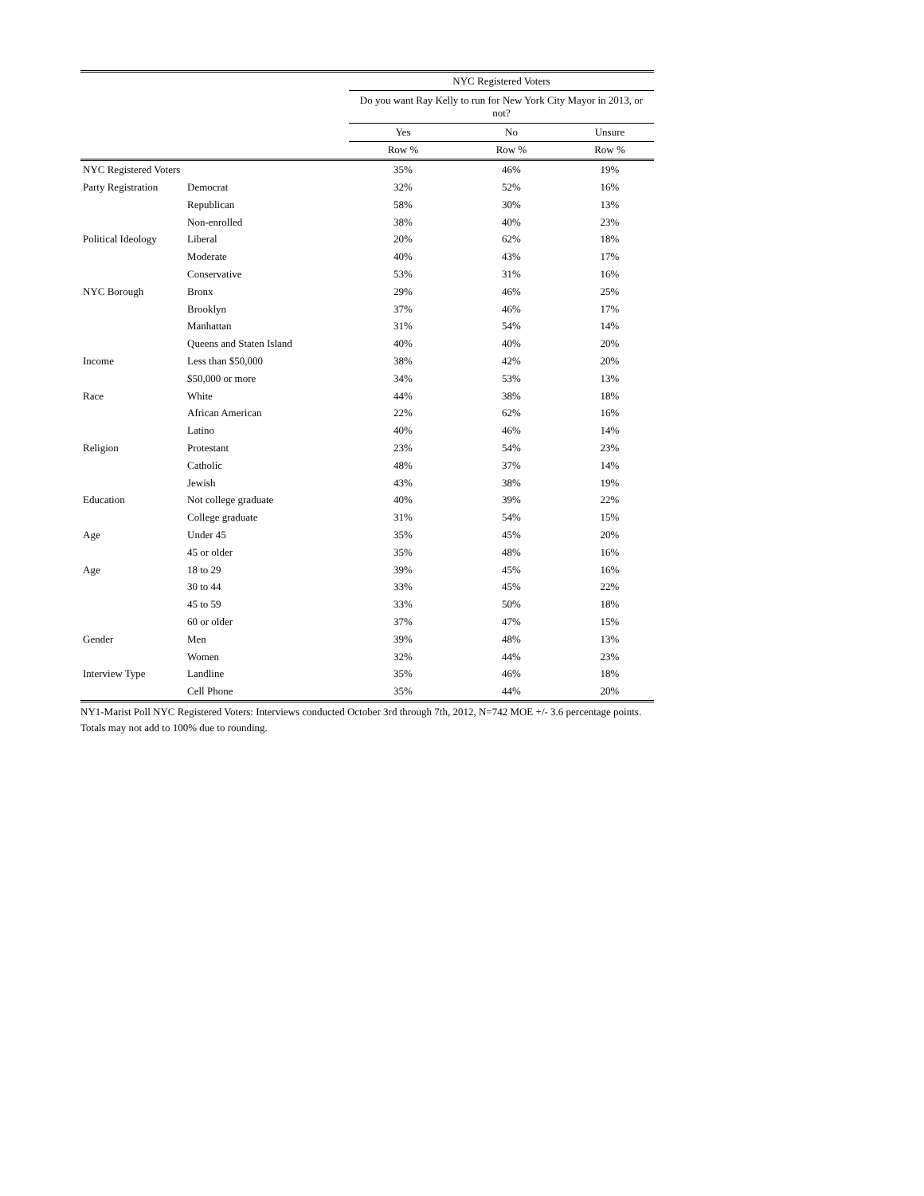| | | NYC Registered Voters | | |
| | | Do you want Ray Kelly to run for New York City Mayor in 2013, or not? | | |
| | | Yes | No | Unsure |
| | | Row % | Row % | Row % |
| NYC Registered Voters | | 35% | 46% | 19% |
| Party Registration | Democrat | 32% | 52% | 16% |
| | Republican | 58% | 30% | 13% |
| | Non-enrolled | 38% | 40% | 23% |
| Political Ideology | Liberal | 20% | 62% | 18% |
| | Moderate | 40% | 43% | 17% |
| | Conservative | 53% | 31% | 16% |
| NYC Borough | Bronx | 29% | 46% | 25% |
| | Brooklyn | 37% | 46% | 17% |
| | Manhattan | 31% | 54% | 14% |
| | Queens and Staten Island | 40% | 40% | 20% |
| Income | Less than $50,000 | 38% | 42% | 20% |
| | $50,000 or more | 34% | 53% | 13% |
| Race | White | 44% | 38% | 18% |
| | African American | 22% | 62% | 16% |
| | Latino | 40% | 46% | 14% |
| Religion | Protestant | 23% | 54% | 23% |
| | Catholic | 48% | 37% | 14% |
| | Jewish | 43% | 38% | 19% |
| Education | Not college graduate | 40% | 39% | 22% |
| | College graduate | 31% | 54% | 15% |
| Age | Under 45 | 35% | 45% | 20% |
| | 45 or older | 35% | 48% | 16% |
| Age | 18 to 29 | 39% | 45% | 16% |
| | 30 to 44 | 33% | 45% | 22% |
| | 45 to 59 | 33% | 50% | 18% |
| | 60 or older | 37% | 47% | 15% |
| Gender | Men | 39% | 48% | 13% |
| | Women | 32% | 44% | 23% |
| Interview Type | Landline | 35% | 46% | 18% |
| | Cell Phone | 35% | 44% | 20% |
NY1-Marist Poll NYC Registered Voters: Interviews conducted October 3rd through 7th, 2012, N=742 MOE +/- 3.6 percentage points. Totals may not add to 100% due to rounding.